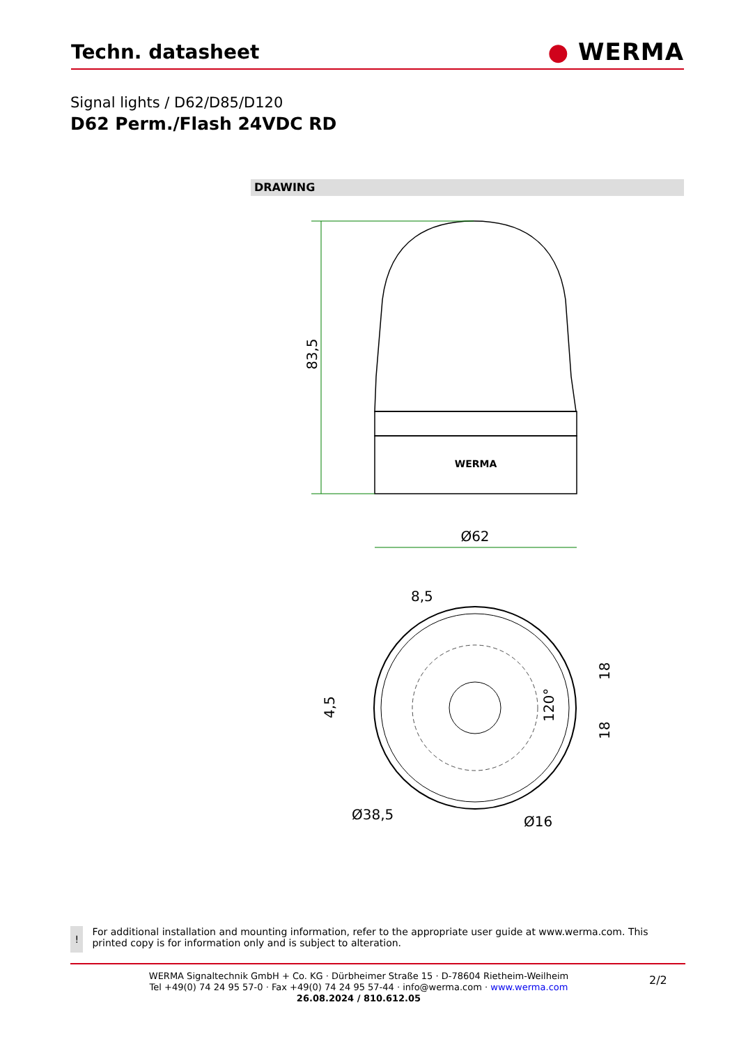Techn. datasheet
● WERMA
Signal lights / D62/D85/D120
D62 Perm./Flash 24VDC RD
DRAWING
WERMA
83,5
Ø62
8,5
4,5
18
18
120°
Ø38,5
Ø16
!
For additional installation and mounting information, refer to the appropriate user guide at www.werma.com. This printed copy is for information only and is subject to alteration.
WERMA Signaltechnik GmbH + Co. KG · Dürbheimer Straße 15 · D-78604 Rietheim-Weilheim
Tel +49(0) 74 24 95 57-0 · Fax +49(0) 74 24 95 57-44 · info@werma.com · www.werma.com
26.08.2024 / 810.612.05
2/2